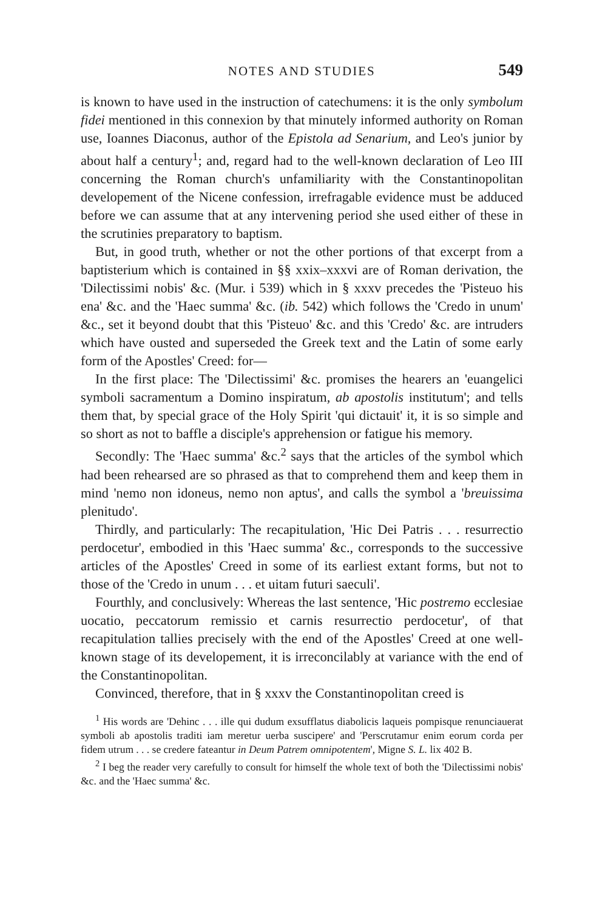NOTES AND STUDIES 549
is known to have used in the instruction of catechumens: it is the only symbolum fidei mentioned in this connexion by that minutely informed authority on Roman use, Ioannes Diaconus, author of the Epistola ad Senarium, and Leo's junior by about half a century<sup>1</sup>; and, regard had to the well-known declaration of Leo III concerning the Roman church's unfamiliarity with the Constantinopolitan developement of the Nicene confession, irrefragable evidence must be adduced before we can assume that at any intervening period she used either of these in the scrutinies preparatory to baptism.
But, in good truth, whether or not the other portions of that excerpt from a baptisterium which is contained in §§ xxix–xxxvi are of Roman derivation, the 'Dilectissimi nobis' &c. (Mur. i 539) which in § xxxv precedes the 'Pisteuo his ena' &c. and the 'Haec summa' &c. (ib. 542) which follows the 'Credo in unum' &c., set it beyond doubt that this 'Pisteuo' &c. and this 'Credo' &c. are intruders which have ousted and superseded the Greek text and the Latin of some early form of the Apostles' Creed: for—
In the first place: The 'Dilectissimi' &c. promises the hearers an 'euangelici symboli sacramentum a Domino inspiratum, ab apostolis institutum'; and tells them that, by special grace of the Holy Spirit 'qui dictauit' it, it is so simple and so short as not to baffle a disciple's apprehension or fatigue his memory.
Secondly: The 'Haec summa' &c.<sup>2</sup> says that the articles of the symbol which had been rehearsed are so phrased as that to comprehend them and keep them in mind 'nemo non idoneus, nemo non aptus', and calls the symbol a 'breuissima plenitudo'.
Thirdly, and particularly: The recapitulation, 'Hic Dei Patris . . . resurrectio perdocetur', embodied in this 'Haec summa' &c., corresponds to the successive articles of the Apostles' Creed in some of its earliest extant forms, but not to those of the 'Credo in unum . . . et uitam futuri saeculi'.
Fourthly, and conclusively: Whereas the last sentence, 'Hic postremo ecclesiae uocatio, peccatorum remissio et carnis resurrectio perdocetur', of that recapitulation tallies precisely with the end of the Apostles' Creed at one well-known stage of its developement, it is irreconcilably at variance with the end of the Constantinopolitan.
Convinced, therefore, that in § xxxv the Constantinopolitan creed is
<sup>1</sup> His words are 'Dehinc . . . ille qui dudum exsufflatus diabolicis laqueis pompisque renunciauerat symboli ab apostolis traditi iam meretur uerba suscipere' and 'Perscrutamur enim eorum corda per fidem utrum . . . se credere fateantur in Deum Patrem omnipotentem', Migne S. L. lix 402 B.
<sup>2</sup> I beg the reader very carefully to consult for himself the whole text of both the 'Dilectissimi nobis' &c. and the 'Haec summa' &c.